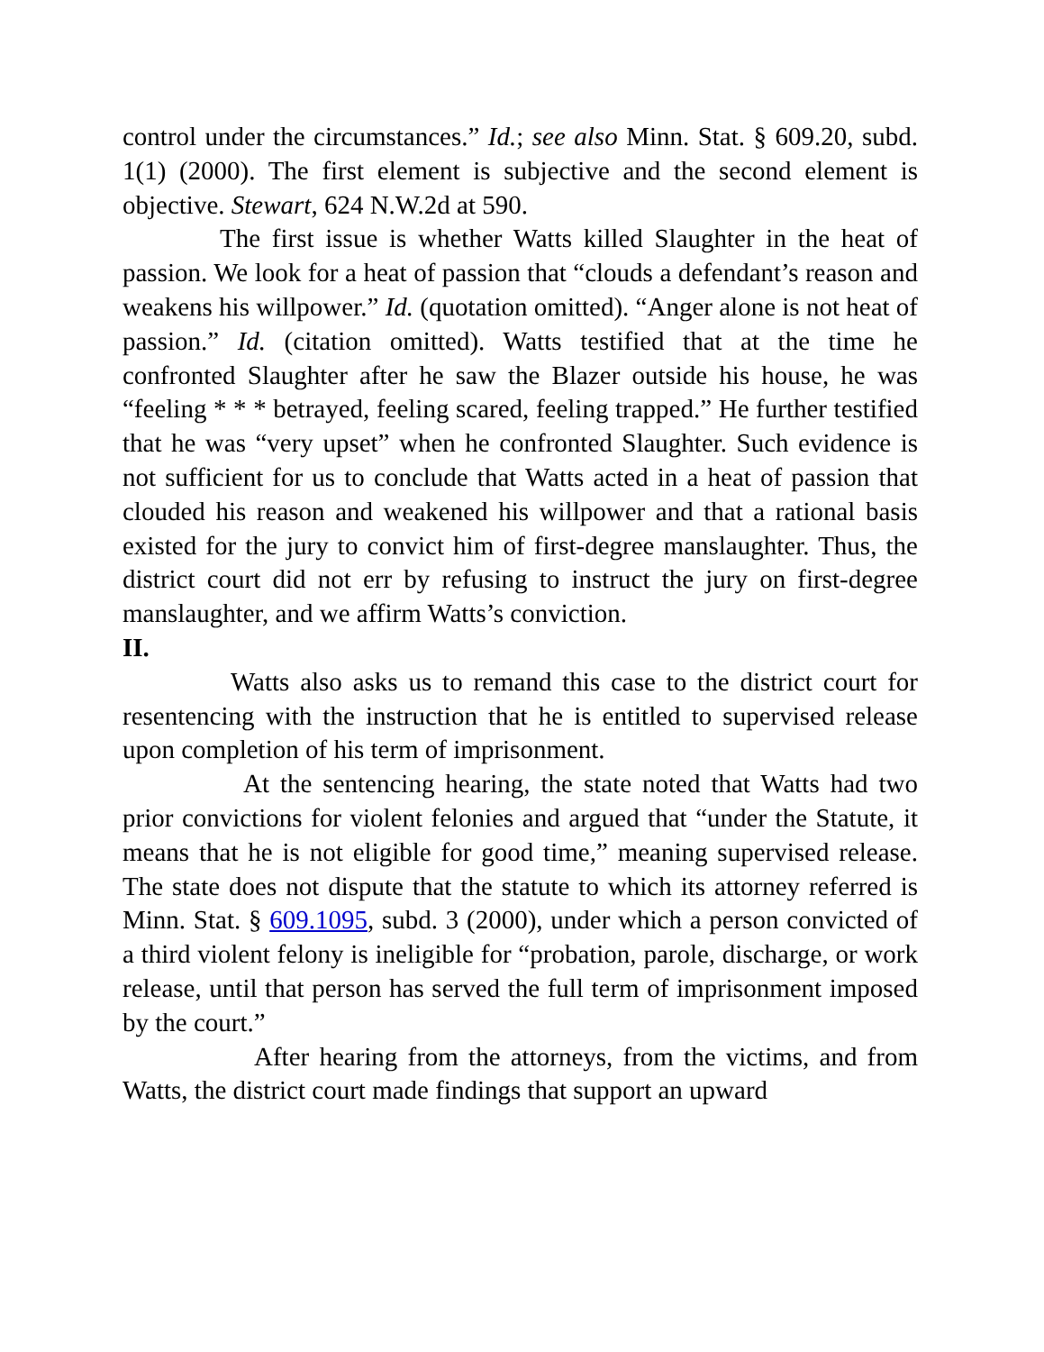control under the circumstances.” Id.; see also Minn. Stat. § 609.20, subd. 1(1) (2000). The first element is subjective and the second element is objective. Stewart, 624 N.W.2d at 590.
The first issue is whether Watts killed Slaughter in the heat of passion. We look for a heat of passion that “clouds a defendant’s reason and weakens his willpower.” Id. (quotation omitted). “Anger alone is not heat of passion.” Id. (citation omitted). Watts testified that at the time he confronted Slaughter after he saw the Blazer outside his house, he was “feeling * * * betrayed, feeling scared, feeling trapped.” He further testified that he was “very upset” when he confronted Slaughter. Such evidence is not sufficient for us to conclude that Watts acted in a heat of passion that clouded his reason and weakened his willpower and that a rational basis existed for the jury to convict him of first-degree manslaughter. Thus, the district court did not err by refusing to instruct the jury on first-degree manslaughter, and we affirm Watts’s conviction.
II.
Watts also asks us to remand this case to the district court for resentencing with the instruction that he is entitled to supervised release upon completion of his term of imprisonment.
At the sentencing hearing, the state noted that Watts had two prior convictions for violent felonies and argued that “under the Statute, it means that he is not eligible for good time,” meaning supervised release. The state does not dispute that the statute to which its attorney referred is Minn. Stat. § 609.1095, subd. 3 (2000), under which a person convicted of a third violent felony is ineligible for “probation, parole, discharge, or work release, until that person has served the full term of imprisonment imposed by the court.”
After hearing from the attorneys, from the victims, and from Watts, the district court made findings that support an upward